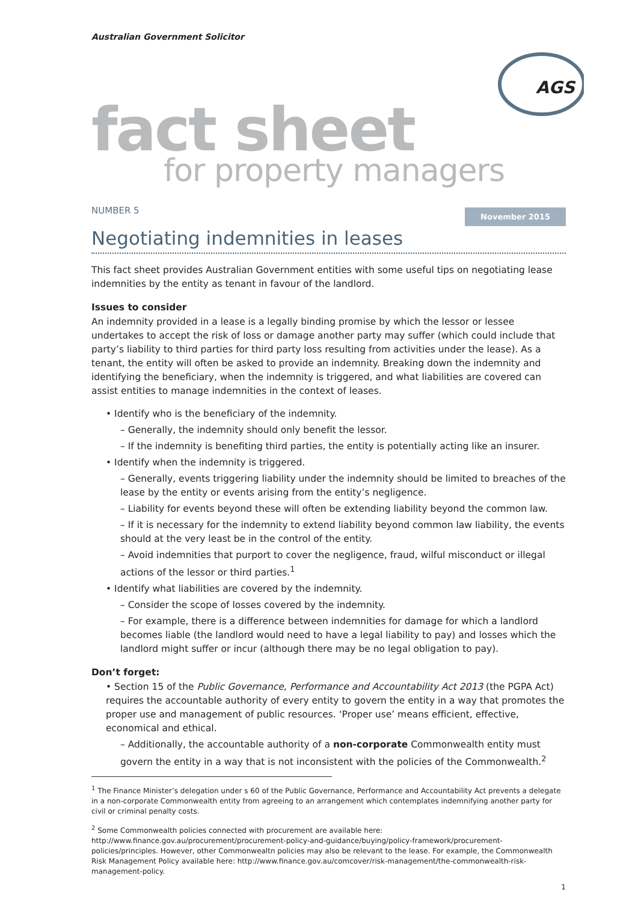Australian Government Solicitor
AGS
fact sheet
for property managers
NUMBER 5 November 2015
Negotiating indemnities in leases
This fact sheet provides Australian Government entities with some useful tips on negotiating lease indemnities by the entity as tenant in favour of the landlord.
Issues to consider
An indemnity provided in a lease is a legally binding promise by which the lessor or lessee undertakes to accept the risk of loss or damage another party may suffer (which could include that party’s liability to third parties for third party loss resulting from activities under the lease). As a tenant, the entity will often be asked to provide an indemnity. Breaking down the indemnity and identifying the beneficiary, when the indemnity is triggered, and what liabilities are covered can assist entities to manage indemnities in the context of leases.
• Identify who is the beneficiary of the indemnity.
– Generally, the indemnity should only benefit the lessor.
– If the indemnity is benefiting third parties, the entity is potentially acting like an insurer.
• Identify when the indemnity is triggered.
– Generally, events triggering liability under the indemnity should be limited to breaches of the lease by the entity or events arising from the entity’s negligence.
– Liability for events beyond these will often be extending liability beyond the common law.
– If it is necessary for the indemnity to extend liability beyond common law liability, the events should at the very least be in the control of the entity.
– Avoid indemnities that purport to cover the negligence, fraud, wilful misconduct or illegal actions of the lessor or third parties.<sup>1</sup>
• Identify what liabilities are covered by the indemnity.
– Consider the scope of losses covered by the indemnity.
– For example, there is a difference between indemnities for damage for which a landlord becomes liable (the landlord would need to have a legal liability to pay) and losses which the landlord might suffer or incur (although there may be no legal obligation to pay).
Don’t forget:
• Section 15 of the Public Governance, Performance and Accountability Act 2013 (the PGPA Act) requires the accountable authority of every entity to govern the entity in a way that promotes the proper use and management of public resources. ‘Proper use’ means efficient, effective, economical and ethical.
– Additionally, the accountable authority of a non-corporate Commonwealth entity must govern the entity in a way that is not inconsistent with the policies of the Commonwealth.<sup>2</sup>
<sup>1</sup> The Finance Minister’s delegation under s 60 of the Public Governance, Performance and Accountability Act prevents a delegate in a non-corporate Commonwealth entity from agreeing to an arrangement which contemplates indemnifying another party for civil or criminal penalty costs.
<sup>2</sup> Some Commonwealth policies connected with procurement are available here: http://www.finance.gov.au/procurement/procurement-policy-and-guidance/buying/policy-framework/procurement-policies/principles. However, other Commonwealtn policies may also be relevant to the lease. For example, the Commonwealth Risk Management Policy available here: http://www.finance.gov.au/comcover/risk-management/the-commonwealth-risk-management-policy.
1